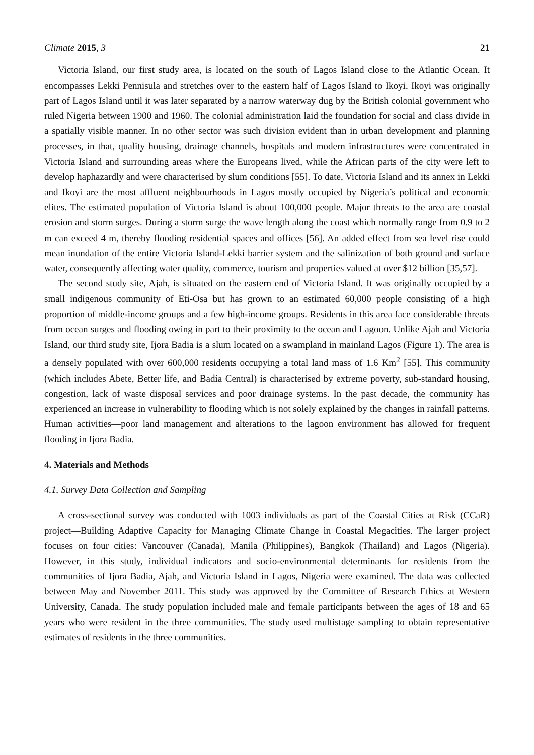Climate 2015, 3 21
Victoria Island, our first study area, is located on the south of Lagos Island close to the Atlantic Ocean. It encompasses Lekki Pennisula and stretches over to the eastern half of Lagos Island to Ikoyi. Ikoyi was originally part of Lagos Island until it was later separated by a narrow waterway dug by the British colonial government who ruled Nigeria between 1900 and 1960. The colonial administration laid the foundation for social and class divide in a spatially visible manner. In no other sector was such division evident than in urban development and planning processes, in that, quality housing, drainage channels, hospitals and modern infrastructures were concentrated in Victoria Island and surrounding areas where the Europeans lived, while the African parts of the city were left to develop haphazardly and were characterised by slum conditions [55]. To date, Victoria Island and its annex in Lekki and Ikoyi are the most affluent neighbourhoods in Lagos mostly occupied by Nigeria’s political and economic elites. The estimated population of Victoria Island is about 100,000 people. Major threats to the area are coastal erosion and storm surges. During a storm surge the wave length along the coast which normally range from 0.9 to 2 m can exceed 4 m, thereby flooding residential spaces and offices [56]. An added effect from sea level rise could mean inundation of the entire Victoria Island-Lekki barrier system and the salinization of both ground and surface water, consequently affecting water quality, commerce, tourism and properties valued at over $12 billion [35,57].
The second study site, Ajah, is situated on the eastern end of Victoria Island. It was originally occupied by a small indigenous community of Eti-Osa but has grown to an estimated 60,000 people consisting of a high proportion of middle-income groups and a few high-income groups. Residents in this area face considerable threats from ocean surges and flooding owing in part to their proximity to the ocean and Lagoon. Unlike Ajah and Victoria Island, our third study site, Ijora Badia is a slum located on a swampland in mainland Lagos (Figure 1). The area is a densely populated with over 600,000 residents occupying a total land mass of 1.6 Km<sup>2</sup> [55]. This community (which includes Abete, Better life, and Badia Central) is characterised by extreme poverty, sub-standard housing, congestion, lack of waste disposal services and poor drainage systems. In the past decade, the community has experienced an increase in vulnerability to flooding which is not solely explained by the changes in rainfall patterns. Human activities—poor land management and alterations to the lagoon environment has allowed for frequent flooding in Ijora Badia.
4. Materials and Methods
4.1. Survey Data Collection and Sampling
A cross-sectional survey was conducted with 1003 individuals as part of the Coastal Cities at Risk (CCaR) project—Building Adaptive Capacity for Managing Climate Change in Coastal Megacities. The larger project focuses on four cities: Vancouver (Canada), Manila (Philippines), Bangkok (Thailand) and Lagos (Nigeria). However, in this study, individual indicators and socio-environmental determinants for residents from the communities of Ijora Badia, Ajah, and Victoria Island in Lagos, Nigeria were examined. The data was collected between May and November 2011. This study was approved by the Committee of Research Ethics at Western University, Canada. The study population included male and female participants between the ages of 18 and 65 years who were resident in the three communities. The study used multistage sampling to obtain representative estimates of residents in the three communities.